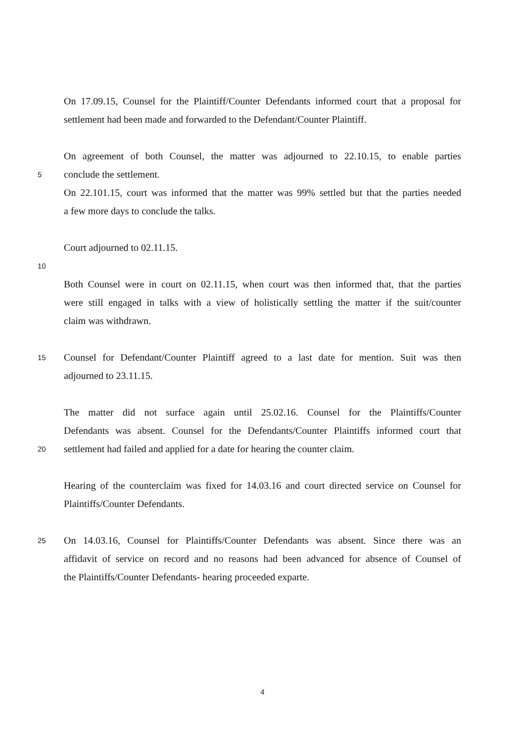On 17.09.15, Counsel for the Plaintiff/Counter Defendants informed court that a proposal for
settlement had been made and forwarded to the Defendant/Counter Plaintiff.
On agreement of both Counsel, the matter was adjourned to 22.10.15, to enable parties
5 conclude the settlement.
On 22.101.15, court was informed that the matter was 99% settled but that the parties needed
a few more days to conclude the talks.
Court adjourned to 02.11.15.
10
Both Counsel were in court on 02.11.15, when court was then informed that, that the parties
were still engaged in talks with a view of holistically settling the matter if the suit/counter
claim was withdrawn.
15 Counsel for Defendant/Counter Plaintiff agreed to a last date for mention. Suit was then
adjourned to 23.11.15.
The matter did not surface again until 25.02.16. Counsel for the Plaintiffs/Counter
Defendants was absent. Counsel for the Defendants/Counter Plaintiffs informed court that
20 settlement had failed and applied for a date for hearing the counter claim.
Hearing of the counterclaim was fixed for 14.03.16 and court directed service on Counsel for
Plaintiffs/Counter Defendants.
25 On 14.03.16, Counsel for Plaintiffs/Counter Defendants was absent. Since there was an
affidavit of service on record and no reasons had been advanced for absence of Counsel of
the Plaintiffs/Counter Defendants- hearing proceeded exparte.
4